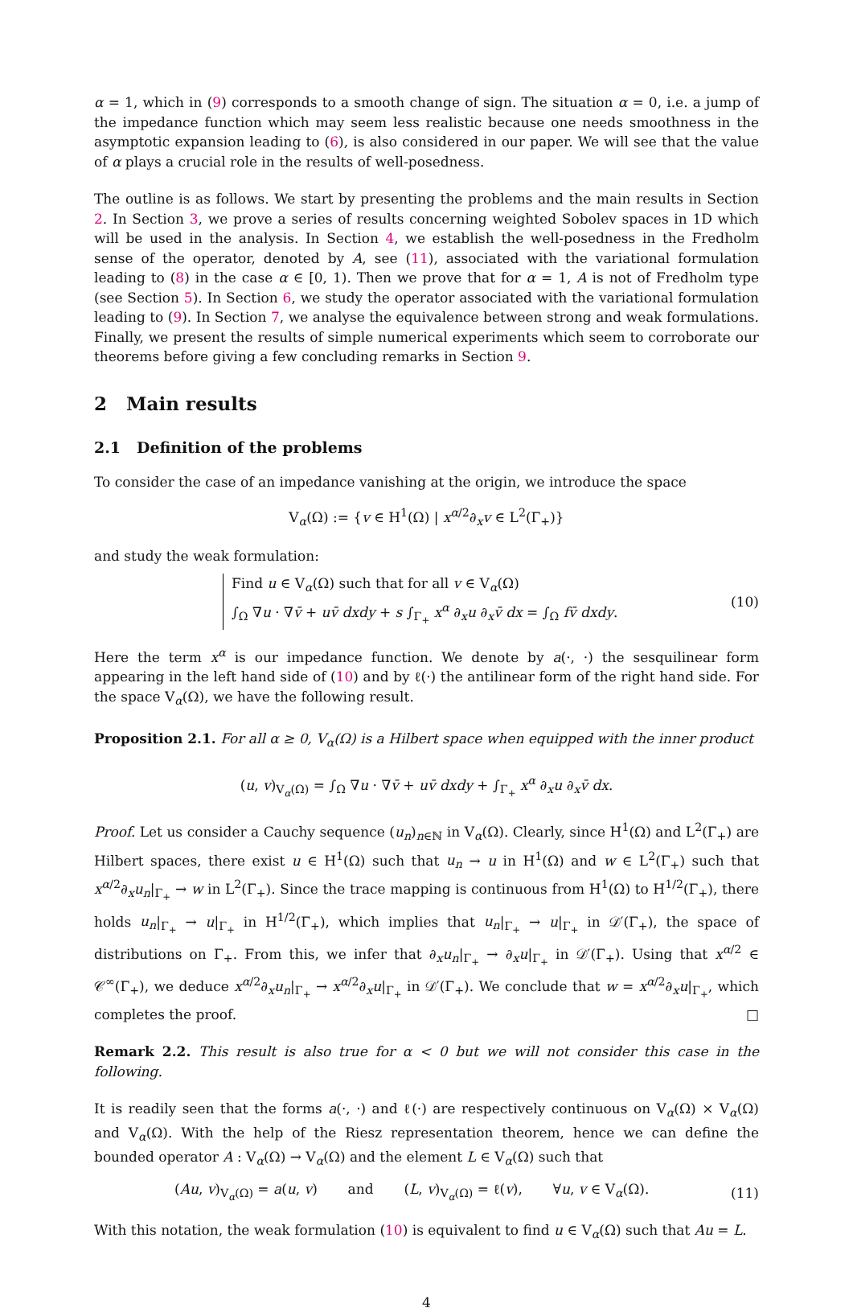α = 1, which in (9) corresponds to a smooth change of sign. The situation α = 0, i.e. a jump of the impedance function which may seem less realistic because one needs smoothness in the asymptotic expansion leading to (6), is also considered in our paper. We will see that the value of α plays a crucial role in the results of well-posedness.
The outline is as follows. We start by presenting the problems and the main results in Section 2. In Section 3, we prove a series of results concerning weighted Sobolev spaces in 1D which will be used in the analysis. In Section 4, we establish the well-posedness in the Fredholm sense of the operator, denoted by A, see (11), associated with the variational formulation leading to (8) in the case α ∈ [0, 1). Then we prove that for α = 1, A is not of Fredholm type (see Section 5). In Section 6, we study the operator associated with the variational formulation leading to (9). In Section 7, we analyse the equivalence between strong and weak formulations. Finally, we present the results of simple numerical experiments which seem to corroborate our theorems before giving a few concluding remarks in Section 9.
2 Main results
2.1 Definition of the problems
To consider the case of an impedance vanishing at the origin, we introduce the space
V<sub>α</sub>(Ω) := {v ∈ H<sup>1</sup>(Ω) | x<sup>α/2</sup>∂<sub>x</sub>v ∈ L<sup>2</sup>(Γ<sub>+</sub>)}
and study the weak formulation:
Find u ∈ V<sub>α</sub>(Ω) such that for all v ∈ V<sub>α</sub>(Ω)
∫<sub>Ω</sub> ∇u · ∇v̄ + uv̄ dxdy + s ∫<sub>Γ<sub>+</sub></sub> x<sup>α</sup> ∂<sub>x</sub>u ∂<sub>x</sub>v̄ dx = ∫<sub>Ω</sub> fv̄ dxdy.
(10)
Here the term x<sup>α</sup> is our impedance function. We denote by a(·, ·) the sesquilinear form appearing in the left hand side of (10) and by ℓ(·) the antilinear form of the right hand side. For the space V<sub>α</sub>(Ω), we have the following result.
Proposition 2.1. For all α ≥ 0, V<sub>α</sub>(Ω) is a Hilbert space when equipped with the inner product
(u, v)<sub>V<sub>α</sub>(Ω)</sub> = ∫<sub>Ω</sub> ∇u · ∇v̄ + uv̄ dxdy + ∫<sub>Γ<sub>+</sub></sub> x<sup>α</sup> ∂<sub>x</sub>u ∂<sub>x</sub>v̄ dx.
Proof. Let us consider a Cauchy sequence (u<sub>n</sub>)<sub>n∈ℕ</sub> in V<sub>α</sub>(Ω). Clearly, since H<sup>1</sup>(Ω) and L<sup>2</sup>(Γ<sub>+</sub>) are Hilbert spaces, there exist u ∈ H<sup>1</sup>(Ω) such that u<sub>n</sub> → u in H<sup>1</sup>(Ω) and w ∈ L<sup>2</sup>(Γ<sub>+</sub>) such that x<sup>α/2</sup>∂<sub>x</sub>u<sub>n</sub>|<sub>Γ<sub>+</sub></sub> → w in L<sup>2</sup>(Γ<sub>+</sub>). Since the trace mapping is continuous from H<sup>1</sup>(Ω) to H<sup>1/2</sup>(Γ<sub>+</sub>), there holds u<sub>n</sub>|<sub>Γ<sub>+</sub></sub> → u|<sub>Γ<sub>+</sub></sub> in H<sup>1/2</sup>(Γ<sub>+</sub>), which implies that u<sub>n</sub>|<sub>Γ<sub>+</sub></sub> → u|<sub>Γ<sub>+</sub></sub> in 𝒟′(Γ<sub>+</sub>), the space of distributions on Γ<sub>+</sub>. From this, we infer that ∂<sub>x</sub>u<sub>n</sub>|<sub>Γ<sub>+</sub></sub> → ∂<sub>x</sub>u|<sub>Γ<sub>+</sub></sub> in 𝒟′(Γ<sub>+</sub>). Using that x<sup>α/2</sup> ∈ 𝒞<sup>∞</sup>(Γ<sub>+</sub>), we deduce x<sup>α/2</sup>∂<sub>x</sub>u<sub>n</sub>|<sub>Γ<sub>+</sub></sub> → x<sup>α/2</sup>∂<sub>x</sub>u|<sub>Γ<sub>+</sub></sub> in 𝒟′(Γ<sub>+</sub>). We conclude that w = x<sup>α/2</sup>∂<sub>x</sub>u|<sub>Γ<sub>+</sub></sub>, which completes the proof. □
Remark 2.2. This result is also true for α < 0 but we will not consider this case in the following.
It is readily seen that the forms a(·, ·) and ℓ(·) are respectively continuous on V<sub>α</sub>(Ω) × V<sub>α</sub>(Ω) and V<sub>α</sub>(Ω). With the help of the Riesz representation theorem, hence we can define the bounded operator A : V<sub>α</sub>(Ω) → V<sub>α</sub>(Ω) and the element L ∈ V<sub>α</sub>(Ω) such that
(Au, v)<sub>V<sub>α</sub>(Ω)</sub> = a(u, v) and (L, v)<sub>V<sub>α</sub>(Ω)</sub> = ℓ(v), ∀u, v ∈ V<sub>α</sub>(Ω).
(11)
With this notation, the weak formulation (10) is equivalent to find u ∈ V<sub>α</sub>(Ω) such that Au = L.
4